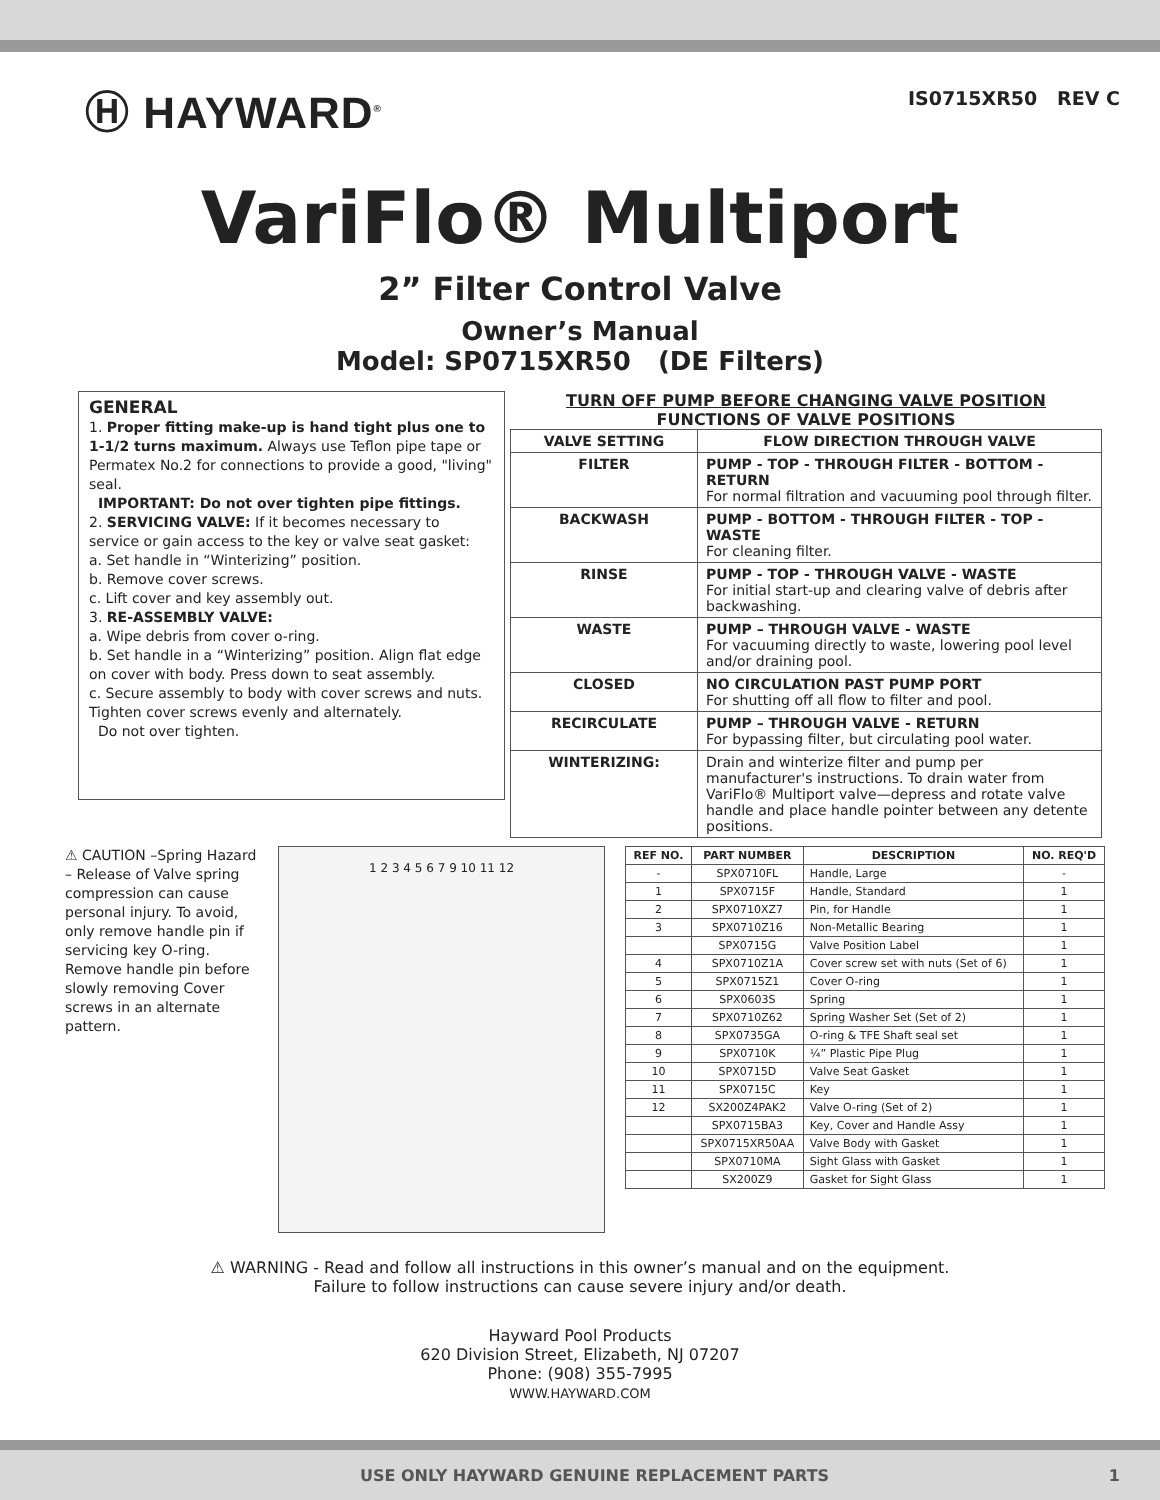Ⓗ HAYWARD<sup>®</sup>
IS0715XR50 REV C
VariFlo® Multiport
2” Filter Control Valve
Owner’s Manual
Model: SP0715XR50 (DE Filters)
GENERAL
1. Proper fitting make-up is hand tight plus one to 1-1/2 turns maximum. Always use Teflon pipe tape or Permatex No.2 for connections to provide a good, "living" seal.
IMPORTANT: Do not over tighten pipe fittings.
2. SERVICING VALVE: If it becomes necessary to service or gain access to the key or valve seat gasket:
a. Set handle in “Winterizing” position.
b. Remove cover screws.
c. Lift cover and key assembly out.
3. RE-ASSEMBLY VALVE:
a. Wipe debris from cover o-ring.
b. Set handle in a “Winterizing” position. Align flat edge on cover with body. Press down to seat assembly.
c. Secure assembly to body with cover screws and nuts. Tighten cover screws evenly and alternately.
Do not over tighten.
TURN OFF PUMP BEFORE CHANGING VALVE POSITION
FUNCTIONS OF VALVE POSITIONS
| VALVE SETTING | FLOW DIRECTION THROUGH VALVE |
| --- | --- |
| FILTER | PUMP - TOP - THROUGH FILTER - BOTTOM - RETURN For normal filtration and vacuuming pool through filter. |
| BACKWASH | PUMP - BOTTOM - THROUGH FILTER - TOP - WASTE For cleaning filter. |
| RINSE | PUMP - TOP - THROUGH VALVE - WASTE For initial start-up and clearing valve of debris after backwashing. |
| WASTE | PUMP – THROUGH VALVE - WASTE For vacuuming directly to waste, lowering pool level and/or draining pool. |
| CLOSED | NO CIRCULATION PAST PUMP PORT For shutting off all flow to filter and pool. |
| RECIRCULATE | PUMP – THROUGH VALVE - RETURN For bypassing filter, but circulating pool water. |
| WINTERIZING: | Drain and winterize filter and pump per manufacturer's instructions. To drain water from VariFlo® Multiport valve—depress and rotate valve handle and place handle pointer between any detente positions. |
⚠ CAUTION –Spring Hazard – Release of Valve spring compression can cause personal injury. To avoid, only remove handle pin if servicing key O-ring. Remove handle pin before slowly removing Cover screws in an alternate pattern.
1 2 3 4 5 6 7 9 10 11 12
| REF NO. | PART NUMBER | DESCRIPTION | NO. REQ'D |
| --- | --- | --- | --- |
| - | SPX0710FL | Handle, Large | - |
| 1 | SPX0715F | Handle, Standard | 1 |
| 2 | SPX0710XZ7 | Pin, for Handle | 1 |
| 3 | SPX0710Z16 | Non-Metallic Bearing | 1 |
| | SPX0715G | Valve Position Label | 1 |
| 4 | SPX0710Z1A | Cover screw set with nuts (Set of 6) | 1 |
| 5 | SPX0715Z1 | Cover O-ring | 1 |
| 6 | SPX0603S | Spring | 1 |
| 7 | SPX0710Z62 | Spring Washer Set (Set of 2) | 1 |
| 8 | SPX0735GA | O-ring & TFE Shaft seal set | 1 |
| 9 | SPX0710K | ¼” Plastic Pipe Plug | 1 |
| 10 | SPX0715D | Valve Seat Gasket | 1 |
| 11 | SPX0715C | Key | 1 |
| 12 | SX200Z4PAK2 | Valve O-ring (Set of 2) | 1 |
| | SPX0715BA3 | Key, Cover and Handle Assy | 1 |
| | SPX0715XR50AA | Valve Body with Gasket | 1 |
| | SPX0710MA | Sight Glass with Gasket | 1 |
| | SX200Z9 | Gasket for Sight Glass | 1 |
⚠ WARNING - Read and follow all instructions in this owner’s manual and on the equipment.
Failure to follow instructions can cause severe injury and/or death.
Hayward Pool Products
620 Division Street, Elizabeth, NJ 07207
Phone: (908) 355-7995
WWW.HAYWARD.COM
USE ONLY HAYWARD GENUINE REPLACEMENT PARTS 1